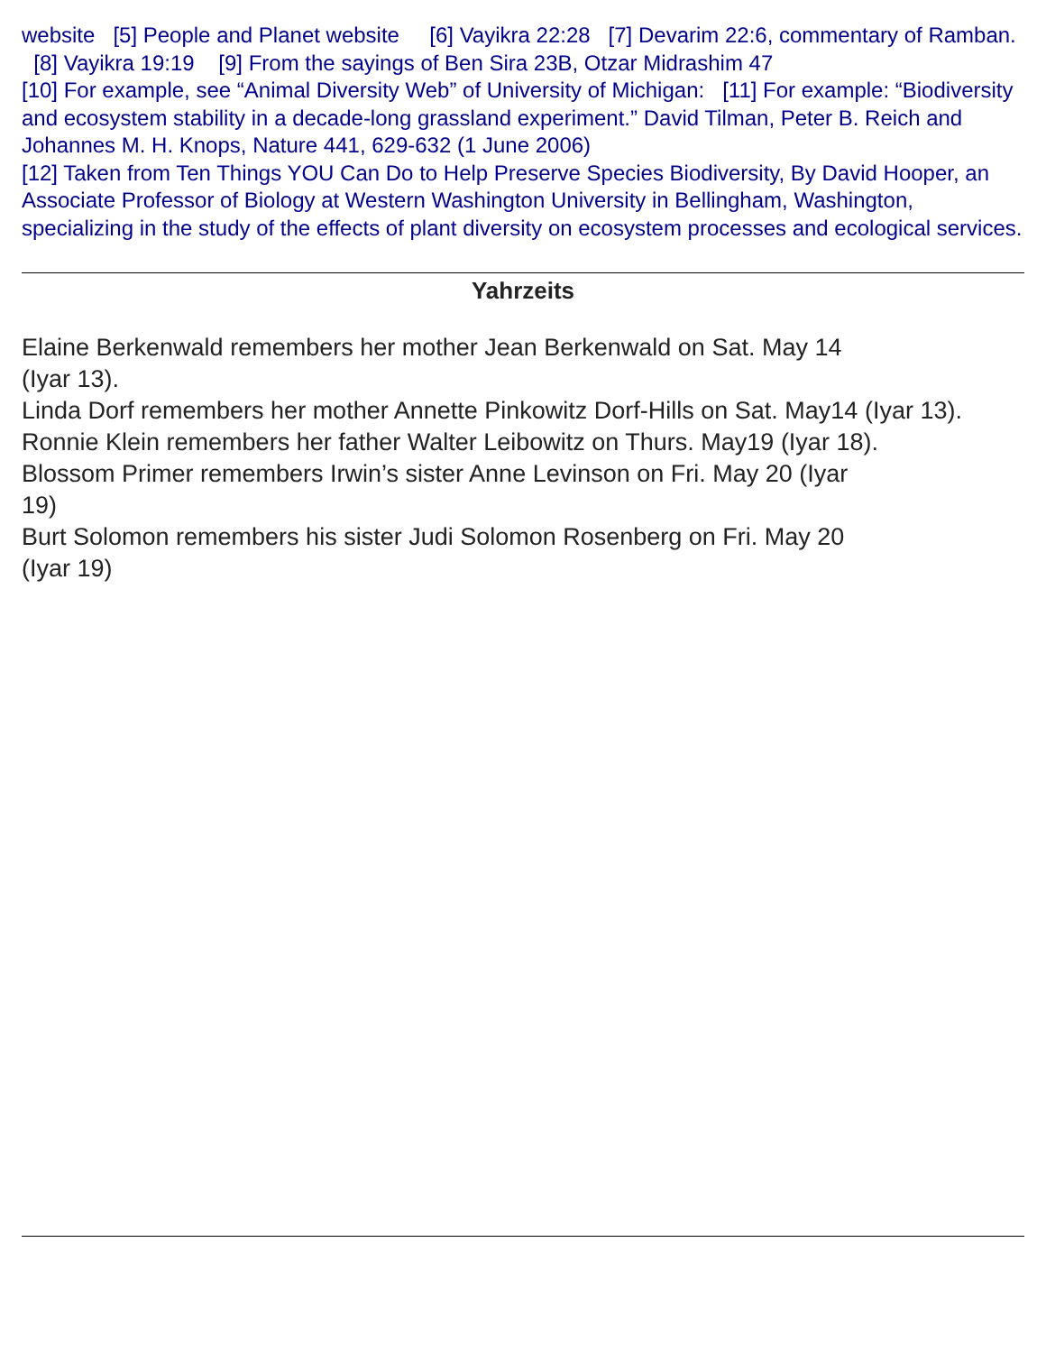website [5] People and Planet website [6] Vayikra 22:28 [7] Devarim 22:6, commentary of Ramban. [8] Vayikra 19:19 [9] From the sayings of Ben Sira 23B, Otzar Midrashim 47
[10] For example, see “Animal Diversity Web” of University of Michigan: [11] For example: “Biodiversity and ecosystem stability in a decade-long grassland experiment.” David Tilman, Peter B. Reich and Johannes M. H. Knops, Nature 441, 629-632 (1 June 2006)
[12] Taken from Ten Things YOU Can Do to Help Preserve Species Biodiversity, By David Hooper, an Associate Professor of Biology at Western Washington University in Bellingham, Washington, specializing in the study of the effects of plant diversity on ecosystem processes and ecological services.
Yahrzeits
Elaine Berkenwald remembers her mother Jean Berkenwald on Sat. May 14
(Iyar 13).
Linda Dorf remembers her mother Annette Pinkowitz Dorf-Hills on Sat. May14 (Iyar 13).
Ronnie Klein remembers her father Walter Leibowitz on Thurs. May19 (Iyar 18).
Blossom Primer remembers Irwin’s sister Anne Levinson on Fri. May 20 (Iyar
19)
Burt Solomon remembers his sister Judi Solomon Rosenberg on Fri. May 20
(Iyar 19)